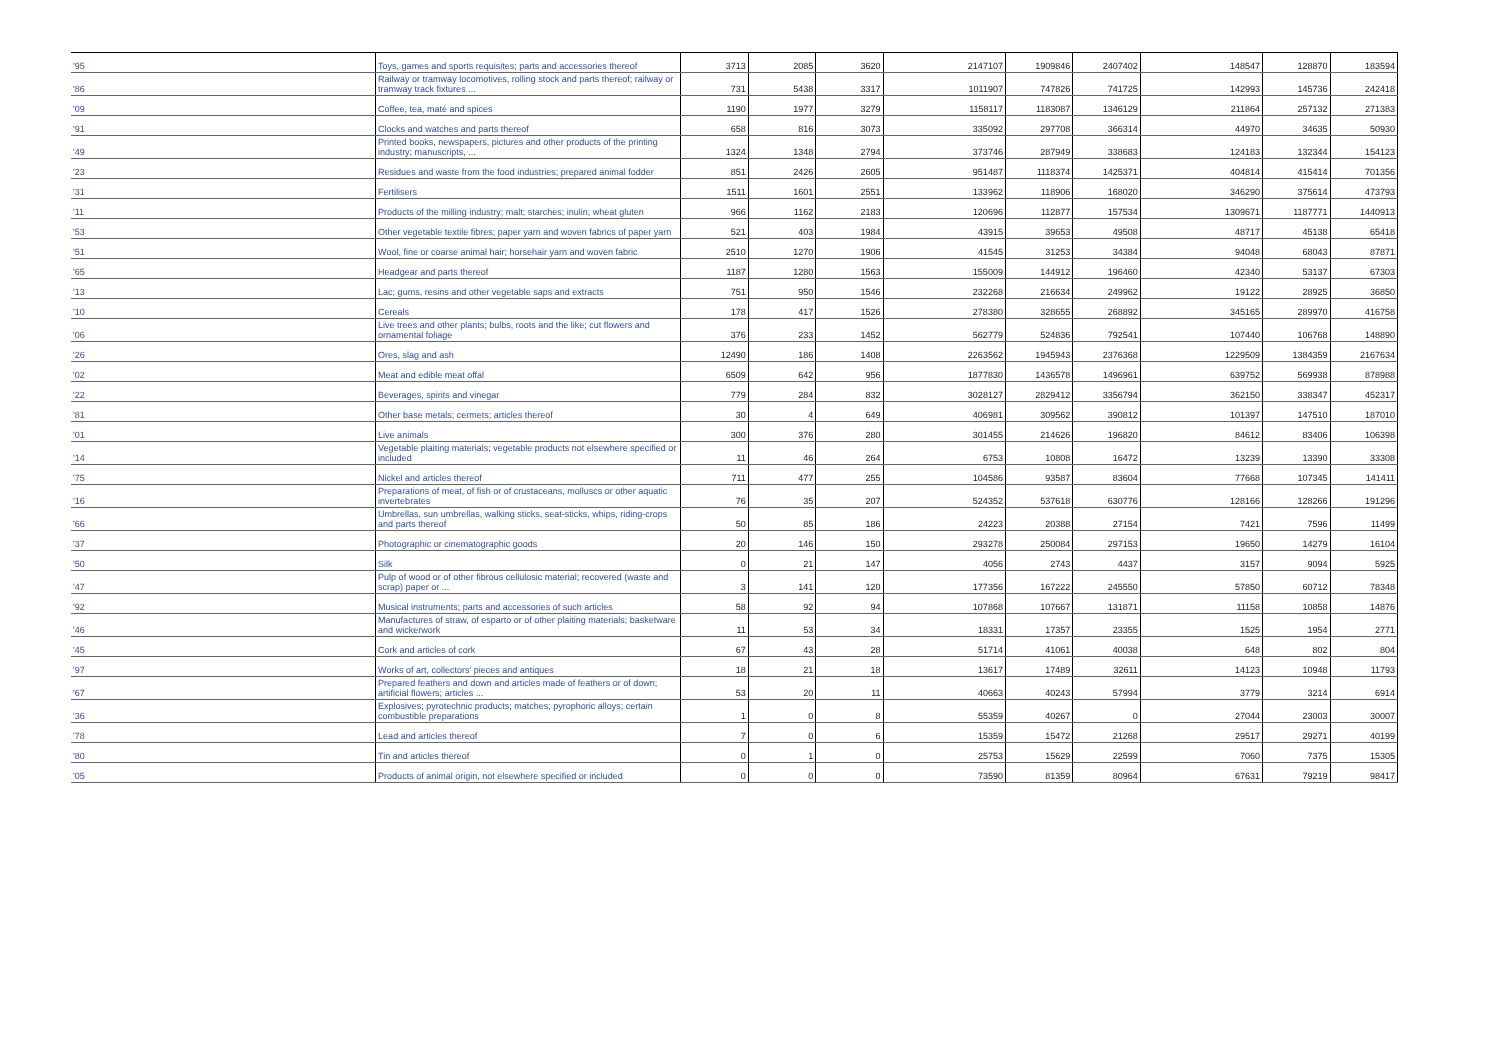| '95 | Toys, games and sports requisites; parts and accessories thereof | 3713 | 2085 | 3620 | | 2147107 | 1909846 | 2407402 | | 148547 | 128870 | 183594 |
| '86 | Railway or tramway locomotives, rolling stock and parts thereof; railway or tramway track fixtures ... | 731 | 5438 | 3317 | | 1011907 | 747826 | 741725 | | 142993 | 145736 | 242418 |
| '09 | Coffee, tea, maté and spices | 1190 | 1977 | 3279 | | 1158117 | 1183087 | 1346129 | | 211864 | 257132 | 271383 |
| '91 | Clocks and watches and parts thereof | 658 | 816 | 3073 | | 335092 | 297708 | 366314 | | 44970 | 34635 | 50930 |
| '49 | Printed books, newspapers, pictures and other products of the printing industry; manuscripts, ... | 1324 | 1348 | 2794 | | 373746 | 287949 | 338683 | | 124183 | 132344 | 154123 |
| '23 | Residues and waste from the food industries; prepared animal fodder | 851 | 2426 | 2605 | | 951487 | 1118374 | 1425371 | | 404814 | 415414 | 701356 |
| '31 | Fertilisers | 1511 | 1601 | 2551 | | 133962 | 118906 | 168020 | | 346290 | 375614 | 473793 |
| '11 | Products of the milling industry; malt; starches; inulin; wheat gluten | 966 | 1162 | 2183 | | 120696 | 112877 | 157534 | | 1309671 | 1187771 | 1440913 |
| '53 | Other vegetable textile fibres; paper yarn and woven fabrics of paper yarn | 521 | 403 | 1984 | | 43915 | 39653 | 49508 | | 48717 | 45138 | 65418 |
| '51 | Wool, fine or coarse animal hair; horsehair yarn and woven fabric | 2510 | 1270 | 1906 | | 41545 | 31253 | 34384 | | 94048 | 68043 | 87871 |
| '65 | Headgear and parts thereof | 1187 | 1280 | 1563 | | 155009 | 144912 | 196460 | | 42340 | 53137 | 67303 |
| '13 | Lac; gums, resins and other vegetable saps and extracts | 751 | 950 | 1546 | | 232268 | 216634 | 249962 | | 19122 | 28925 | 36850 |
| '10 | Cereals | 178 | 417 | 1526 | | 278380 | 328655 | 268892 | | 345165 | 289970 | 416758 |
| '06 | Live trees and other plants; bulbs, roots and the like; cut flowers and ornamental foliage | 376 | 233 | 1452 | | 562779 | 524836 | 792541 | | 107440 | 106768 | 148890 |
| '26 | Ores, slag and ash | 12490 | 186 | 1408 | | 2263562 | 1945943 | 2376368 | | 1229509 | 1384359 | 2167634 |
| '02 | Meat and edible meat offal | 6509 | 642 | 956 | | 1877830 | 1436578 | 1496961 | | 639752 | 569938 | 878988 |
| '22 | Beverages, spirits and vinegar | 779 | 284 | 832 | | 3028127 | 2829412 | 3356794 | | 362150 | 338347 | 452317 |
| '81 | Other base metals; cermets; articles thereof | 30 | 4 | 649 | | 406981 | 309562 | 390812 | | 101397 | 147510 | 187010 |
| '01 | Live animals | 300 | 376 | 280 | | 301455 | 214626 | 196820 | | 84612 | 83406 | 106398 |
| '14 | Vegetable plaiting materials; vegetable products not elsewhere specified or included | 11 | 46 | 264 | | 6753 | 10808 | 16472 | | 13239 | 13390 | 33308 |
| '75 | Nickel and articles thereof | 711 | 477 | 255 | | 104586 | 93587 | 83604 | | 77668 | 107345 | 141411 |
| '16 | Preparations of meat, of fish or of crustaceans, molluscs or other aquatic invertebrates | 76 | 35 | 207 | | 524352 | 537618 | 630776 | | 128166 | 128266 | 191296 |
| '66 | Umbrellas, sun umbrellas, walking sticks, seat-sticks, whips, riding-crops and parts thereof | 50 | 85 | 186 | | 24223 | 20388 | 27154 | | 7421 | 7596 | 11499 |
| '37 | Photographic or cinematographic goods | 20 | 146 | 150 | | 293278 | 250084 | 297153 | | 19650 | 14279 | 16104 |
| '50 | Silk | 0 | 21 | 147 | | 4056 | 2743 | 4437 | | 3157 | 9094 | 5925 |
| '47 | Pulp of wood or of other fibrous cellulosic material; recovered (waste and scrap) paper or ... | 3 | 141 | 120 | | 177356 | 167222 | 245550 | | 57850 | 60712 | 78348 |
| '92 | Musical instruments; parts and accessories of such articles | 58 | 92 | 94 | | 107868 | 107667 | 131871 | | 11158 | 10858 | 14876 |
| '46 | Manufactures of straw, of esparto or of other plaiting materials; basketware and wickerwork | 11 | 53 | 34 | | 18331 | 17357 | 23355 | | 1525 | 1954 | 2771 |
| '45 | Cork and articles of cork | 67 | 43 | 28 | | 51714 | 41061 | 40038 | | 648 | 802 | 804 |
| '97 | Works of art, collectors' pieces and antiques | 18 | 21 | 18 | | 13617 | 17489 | 32611 | | 14123 | 10948 | 11793 |
| '67 | Prepared feathers and down and articles made of feathers or of down; artificial flowers; articles ... | 53 | 20 | 11 | | 40663 | 40243 | 57994 | | 3779 | 3214 | 6914 |
| '36 | Explosives; pyrotechnic products; matches; pyrophoric alloys; certain combustible preparations | 1 | 0 | 8 | | 55359 | 40267 | 0 | | 27044 | 23003 | 30007 |
| '78 | Lead and articles thereof | 7 | 0 | 6 | | 15359 | 15472 | 21268 | | 29517 | 29271 | 40199 |
| '80 | Tin and articles thereof | 0 | 1 | 0 | | 25753 | 15629 | 22599 | | 7060 | 7375 | 15305 |
| '05 | Products of animal origin, not elsewhere specified or included | 0 | 0 | 0 | | 73590 | 81359 | 80964 | | 67631 | 79219 | 98417 |